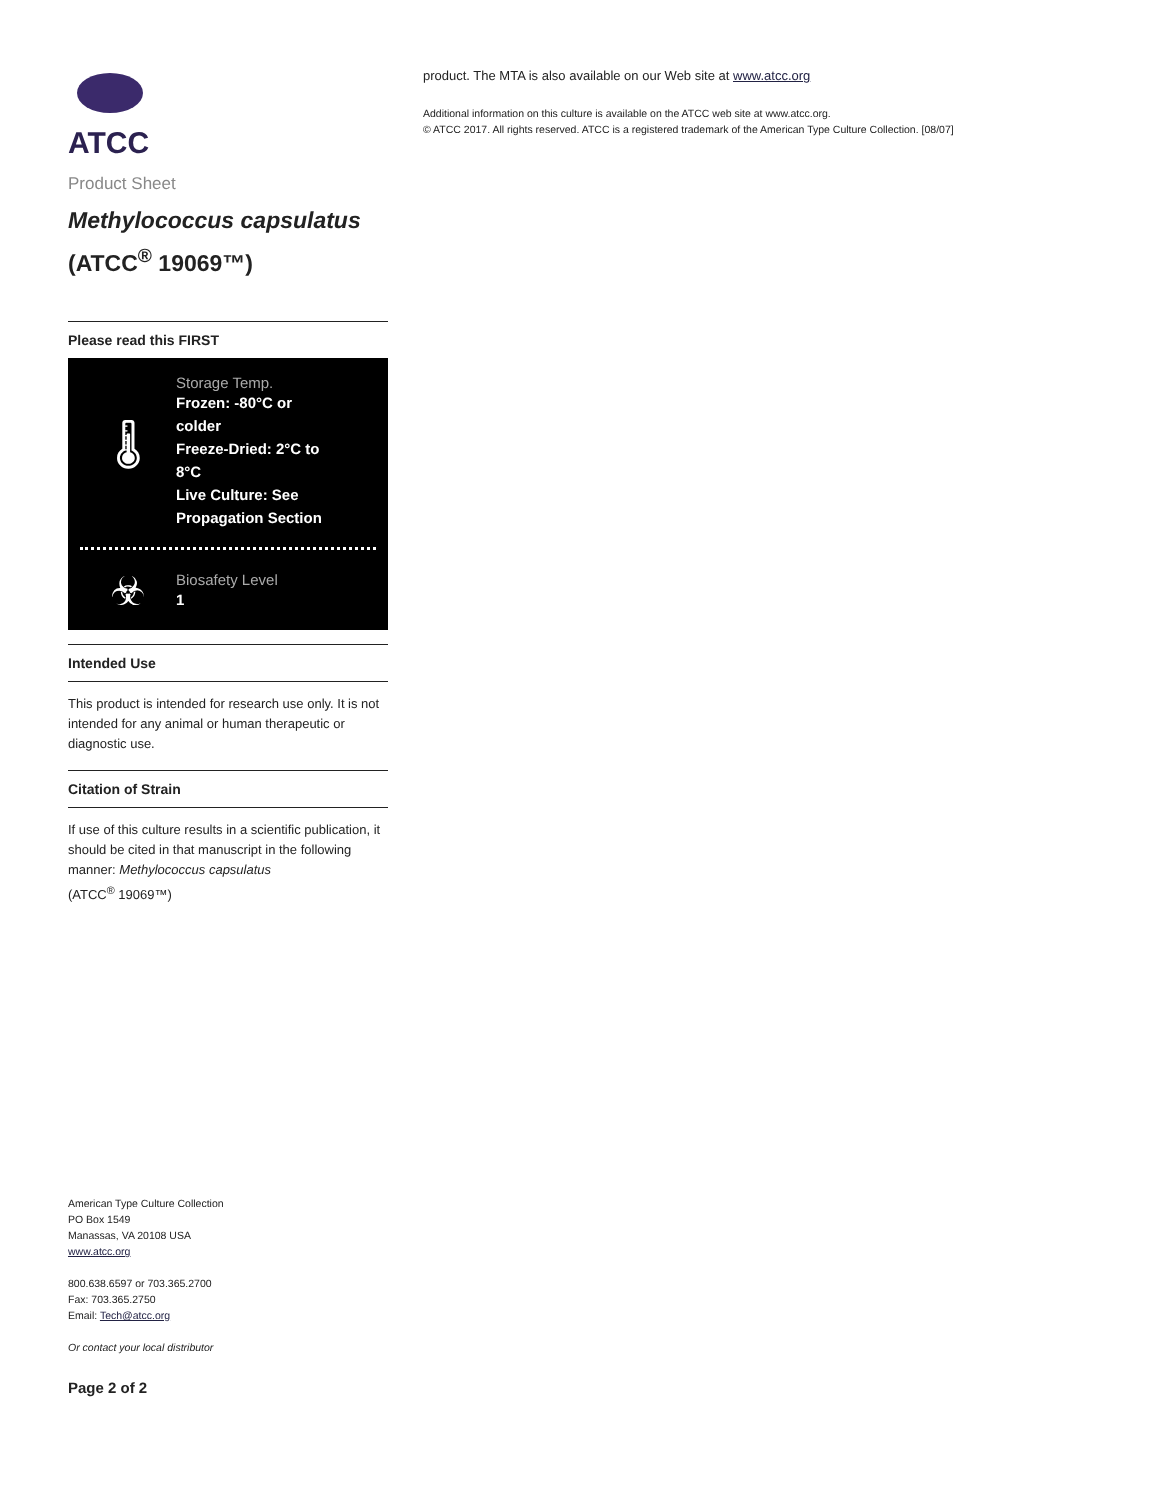ATCC
Product Sheet
Methylococcus capsulatus
(ATCC<sup>®</sup> 19069™)
Please read this FIRST
🌡
Storage Temp.
Frozen: -80°C or colder
Freeze-Dried: 2°C to 8°C
Live Culture: See Propagation Section
☣
Biosafety Level
1
Intended Use
This product is intended for research use only. It is not intended for any animal or human therapeutic or diagnostic use.
Citation of Strain
If use of this culture results in a scientific publication, it should be cited in that manuscript in the following manner: Methylococcus capsulatus
(ATCC<sup>®</sup> 19069™)
American Type Culture Collection
PO Box 1549
Manassas, VA 20108 USA
www.atcc.org
800.638.6597 or 703.365.2700
Fax: 703.365.2750
Email: Tech@atcc.org
Or contact your local distributor
Page 2 of 2
product. The MTA is also available on our Web site at www.atcc.org
Additional information on this culture is available on the ATCC web site at www.atcc.org.
© ATCC 2017. All rights reserved. ATCC is a registered trademark of the American Type Culture Collection. [08/07]